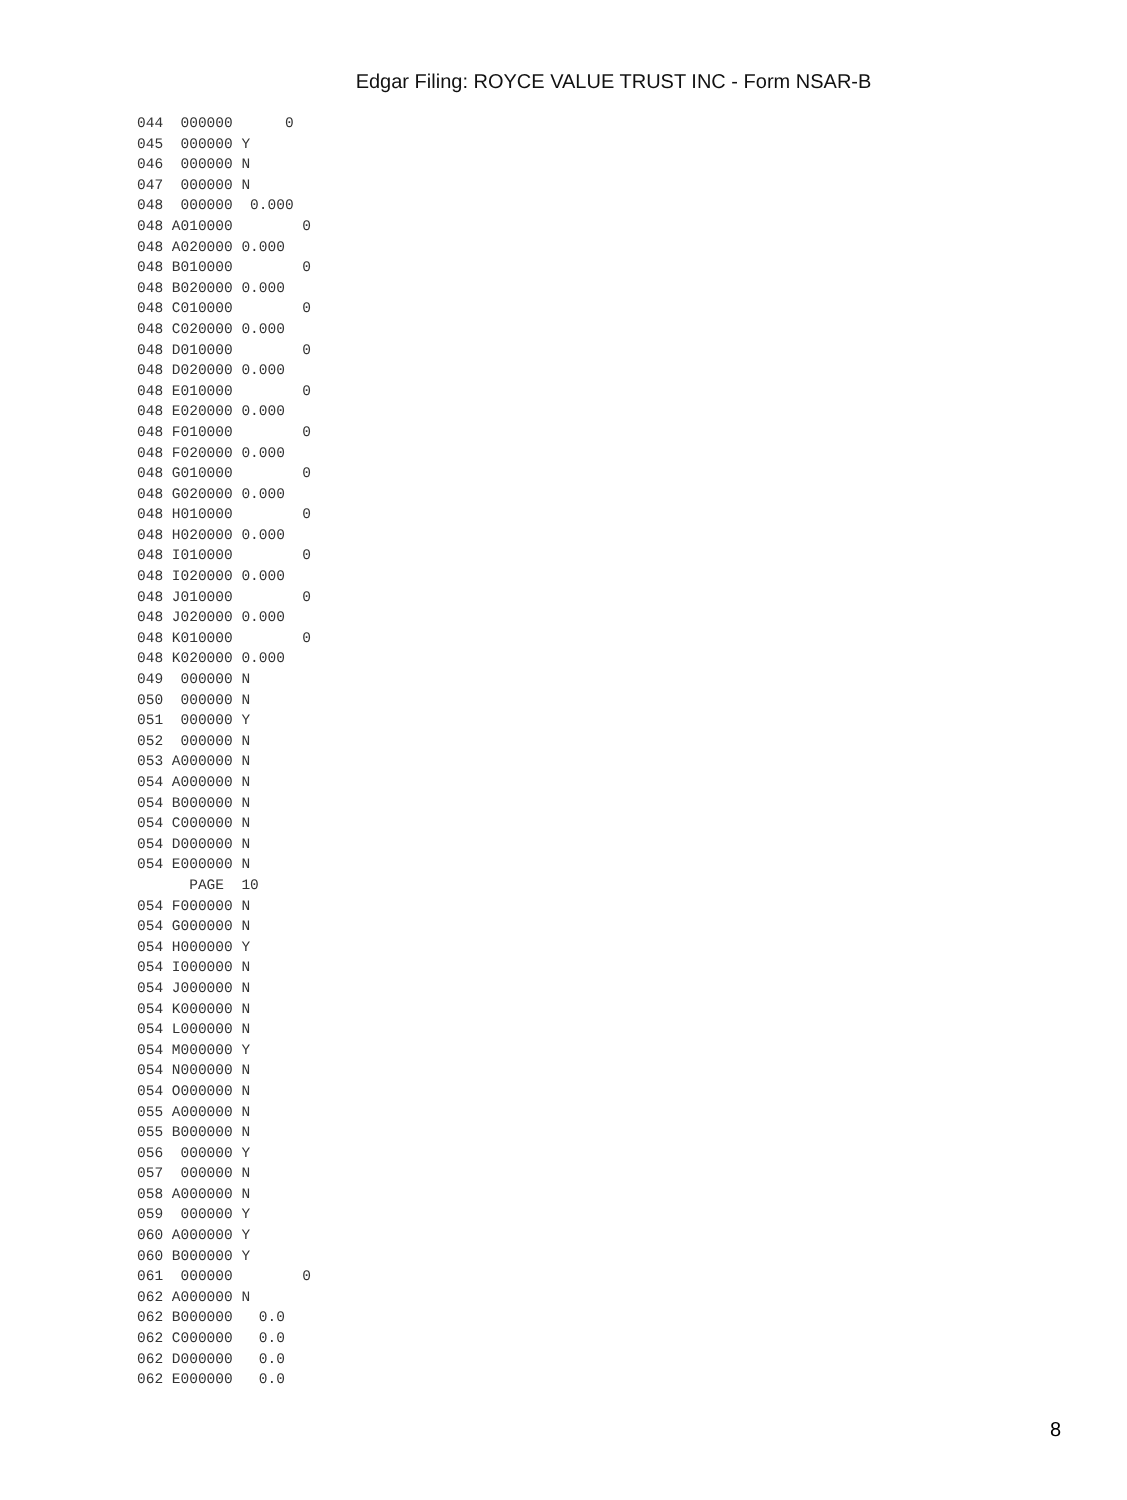Edgar Filing: ROYCE VALUE TRUST INC - Form NSAR-B
044  000000      0
045  000000 Y
046  000000 N
047  000000 N
048  000000  0.000
048 A010000        0
048 A020000 0.000
048 B010000        0
048 B020000 0.000
048 C010000        0
048 C020000 0.000
048 D010000        0
048 D020000 0.000
048 E010000        0
048 E020000 0.000
048 F010000        0
048 F020000 0.000
048 G010000        0
048 G020000 0.000
048 H010000        0
048 H020000 0.000
048 I010000        0
048 I020000 0.000
048 J010000        0
048 J020000 0.000
048 K010000        0
048 K020000 0.000
049  000000 N
050  000000 N
051  000000 Y
052  000000 N
053 A000000 N
054 A000000 N
054 B000000 N
054 C000000 N
054 D000000 N
054 E000000 N
      PAGE  10
054 F000000 N
054 G000000 N
054 H000000 Y
054 I000000 N
054 J000000 N
054 K000000 N
054 L000000 N
054 M000000 Y
054 N000000 N
054 O000000 N
055 A000000 N
055 B000000 N
056  000000 Y
057  000000 N
058 A000000 N
059  000000 Y
060 A000000 Y
060 B000000 Y
061  000000        0
062 A000000 N
062 B000000   0.0
062 C000000   0.0
062 D000000   0.0
062 E000000   0.0
8